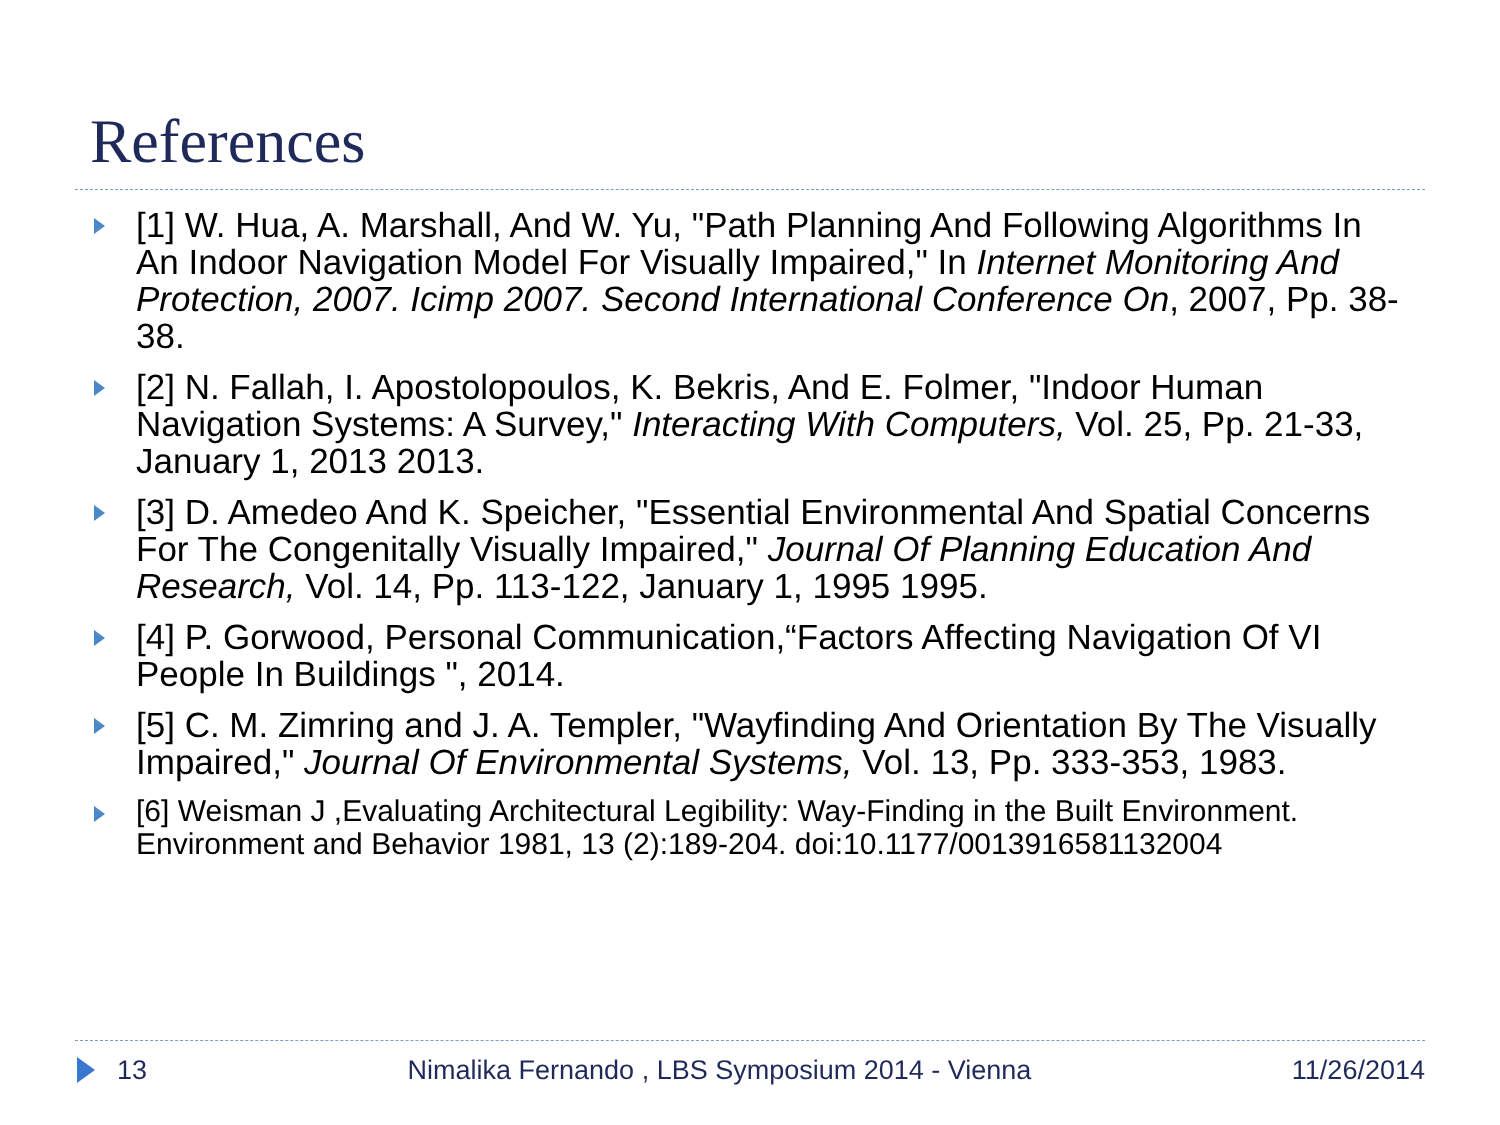References
[1] W. Hua, A. Marshall, And W. Yu, "Path Planning And Following Algorithms In An Indoor Navigation Model For Visually Impaired," In Internet Monitoring And Protection, 2007. Icimp 2007. Second International Conference On, 2007, Pp. 38-38.
[2] N. Fallah, I. Apostolopoulos, K. Bekris, And E. Folmer, "Indoor Human Navigation Systems: A Survey," Interacting With Computers, Vol. 25, Pp. 21-33, January 1, 2013 2013.
[3] D. Amedeo And K. Speicher, "Essential Environmental And Spatial Concerns For The Congenitally Visually Impaired," Journal Of Planning Education And Research, Vol. 14, Pp. 113-122, January 1, 1995 1995.
[4] P. Gorwood, Personal Communication,“Factors Affecting Navigation Of VI People In Buildings ", 2014.
[5] C. M. Zimring and J. A. Templer, "Wayfinding And Orientation By The Visually Impaired," Journal Of Environmental Systems, Vol. 13, Pp. 333-353, 1983.
[6] Weisman J ,Evaluating Architectural Legibility: Way-Finding in the Built Environment. Environment and Behavior 1981, 13 (2):189-204. doi:10.1177/0013916581132004
13 Nimalika Fernando , LBS Symposium 2014 - Vienna 11/26/2014